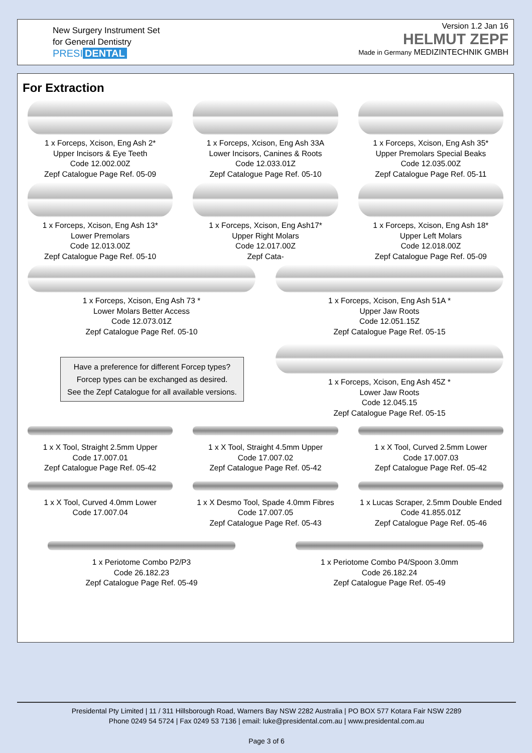New Surgery Instrument Set
for General Dentistry
PRESI DENTAL
Version 1.2 Jan 16
HELMUT ZEPF
Made in Germany MEDIZINTECHNIK GMBH
For Extraction
1 x Forceps, Xcison, Eng Ash 2*
Upper Incisors & Eye Teeth
Code 12.002.00Z
Zepf Catalogue Page Ref. 05-09
1 x Forceps, Xcison, Eng Ash 33A
Lower Incisors, Canines & Roots
Code 12.033.01Z
Zepf Catalogue Page Ref. 05-10
1 x Forceps, Xcison, Eng Ash 35*
Upper Premolars Special Beaks
Code 12.035.00Z
Zepf Catalogue Page Ref. 05-11
1 x Forceps, Xcison, Eng Ash 13*
Lower Premolars
Code 12.013.00Z
Zepf Catalogue Page Ref. 05-10
1 x Forceps, Xcison, Eng Ash17*
Upper Right Molars
Code 12.017.00Z
Zepf Cata-
1 x Forceps, Xcison, Eng Ash 18*
Upper Left Molars
Code 12.018.00Z
Zepf Catalogue Page Ref. 05-09
1 x Forceps, Xcison, Eng Ash 73 *
Lower Molars Better Access
Code 12.073.01Z
Zepf Catalogue Page Ref. 05-10
Have a preference for different Forcep types?
Forcep types can be exchanged as desired.
See the Zepf Catalogue for all available versions.
1 x Forceps, Xcison, Eng Ash 51A *
Upper Jaw Roots
Code 12.051.15Z
Zepf Catalogue Page Ref. 05-15
1 x Forceps, Xcison, Eng Ash 45Z *
Lower Jaw Roots
Code 12.045.15
Zepf Catalogue Page Ref. 05-15
1 x X Tool, Straight 2.5mm Upper
Code 17.007.01
Zepf Catalogue Page Ref. 05-42
1 x X Tool, Straight 4.5mm Upper
Code 17.007.02
Zepf Catalogue Page Ref. 05-42
1 x X Tool, Curved 2.5mm Lower
Code 17.007.03
Zepf Catalogue Page Ref. 05-42
1 x X Tool, Curved 4.0mm Lower
Code 17.007.04
1 x X Desmo Tool, Spade 4.0mm Fibres
Code 17.007.05
Zepf Catalogue Page Ref. 05-43
1 x Lucas Scraper, 2.5mm Double Ended
Code 41.855.01Z
Zepf Catalogue Page Ref. 05-46
1 x Periotome Combo P2/P3
Code 26.182.23
Zepf Catalogue Page Ref. 05-49
1 x Periotome Combo P4/Spoon 3.0mm
Code 26.182.24
Zepf Catalogue Page Ref. 05-49
Presidental Pty Limited | 11 / 311 Hillsborough Road, Warners Bay NSW 2282 Australia | PO BOX 577 Kotara Fair NSW 2289
Phone 0249 54 5724 | Fax 0249 53 7136 | email: luke@presidental.com.au | www.presidental.com.au
Page 3 of 6